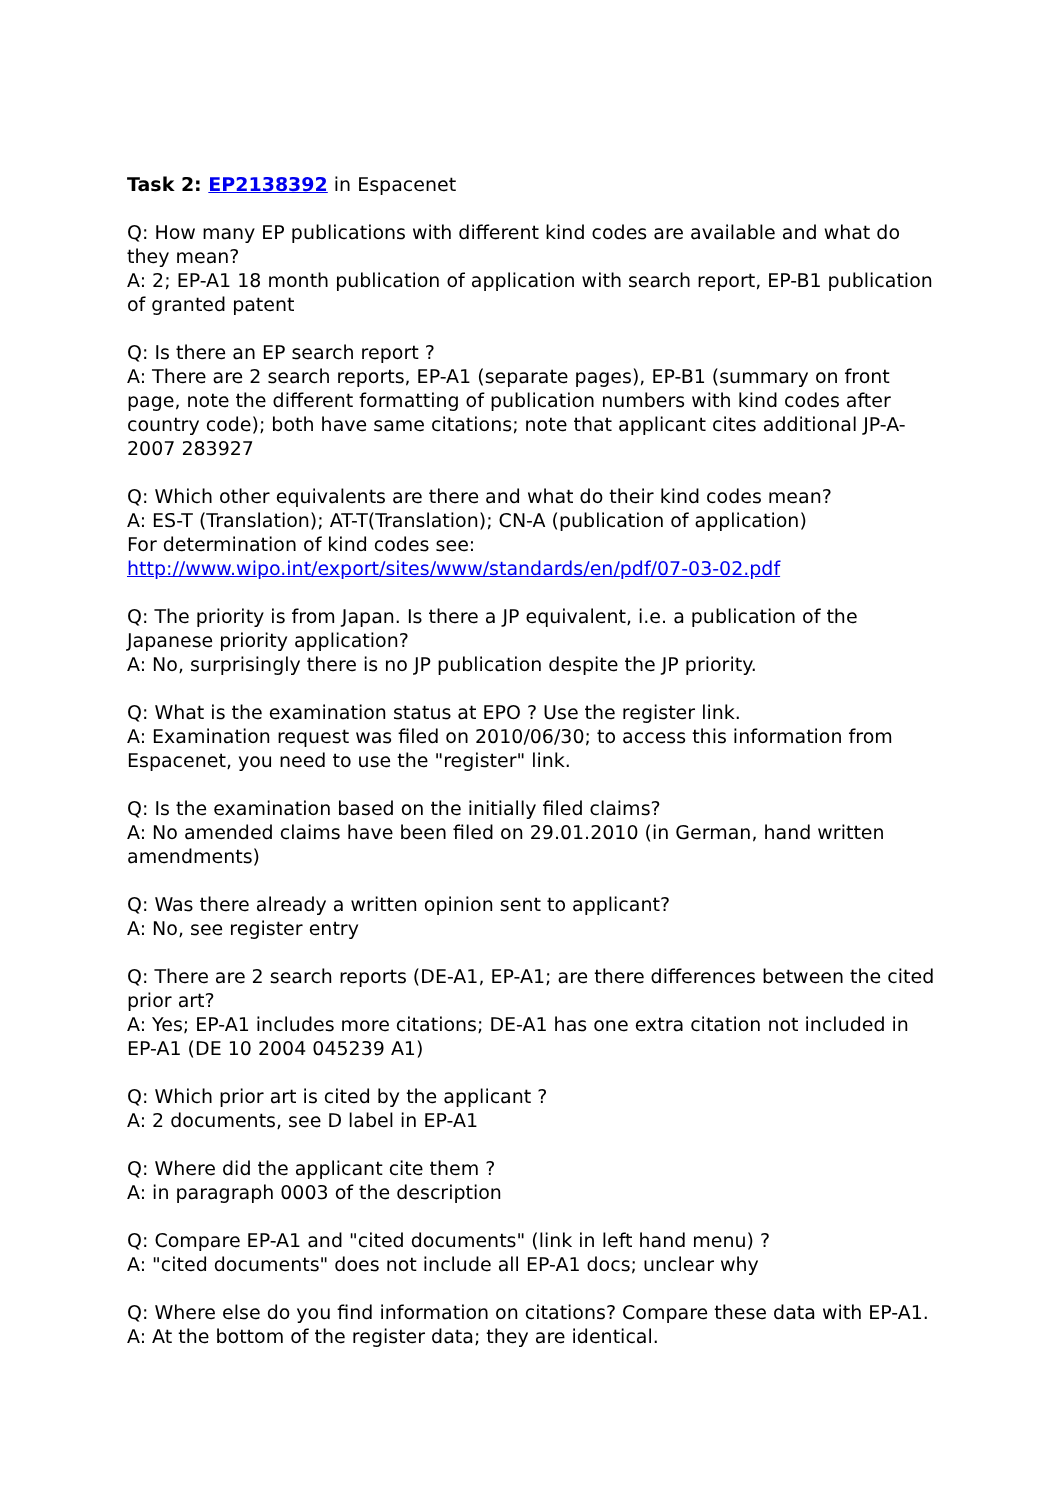Task 2: EP2138392 in Espacenet
Q: How many EP publications with different kind codes are available and what do they mean?
A: 2; EP-A1 18 month publication of application with search report, EP-B1 publication of granted patent
Q: Is there an EP search report ?
A: There are 2 search reports, EP-A1 (separate pages), EP-B1 (summary on front page, note the different formatting of publication numbers with kind codes after country code); both have same citations; note that applicant cites additional JP-A-2007 283927
Q: Which other equivalents are there and what do their kind codes mean?
A: ES-T (Translation); AT-T(Translation); CN-A (publication of application)
For determination of kind codes see:
http://www.wipo.int/export/sites/www/standards/en/pdf/07-03-02.pdf
Q: The priority is from Japan. Is there a JP equivalent, i.e. a publication of the Japanese priority application?
A: No, surprisingly there is no JP publication despite the JP priority.
Q: What is the examination status at EPO ? Use the register link.
A: Examination request was filed on 2010/06/30; to access this information from Espacenet, you need to use the "register" link.
Q: Is the examination based on the initially filed claims?
A: No amended claims have been filed on 29.01.2010 (in German, hand written amendments)
Q: Was there already a written opinion sent to applicant?
A: No, see register entry
Q: There are 2 search reports (DE-A1, EP-A1; are there differences between the cited prior art?
A: Yes; EP-A1 includes more citations; DE-A1 has one extra citation not included in EP-A1 (DE 10 2004 045239 A1)
Q: Which prior art is cited by the applicant ?
A: 2 documents, see D label in EP-A1
Q: Where did the applicant cite them ?
A: in paragraph 0003 of the description
Q: Compare EP-A1 and "cited documents" (link in left hand menu) ?
A: "cited documents" does not include all EP-A1 docs; unclear why
Q: Where else do you find information on citations? Compare these data with EP-A1.
A: At the bottom of the register data; they are identical.